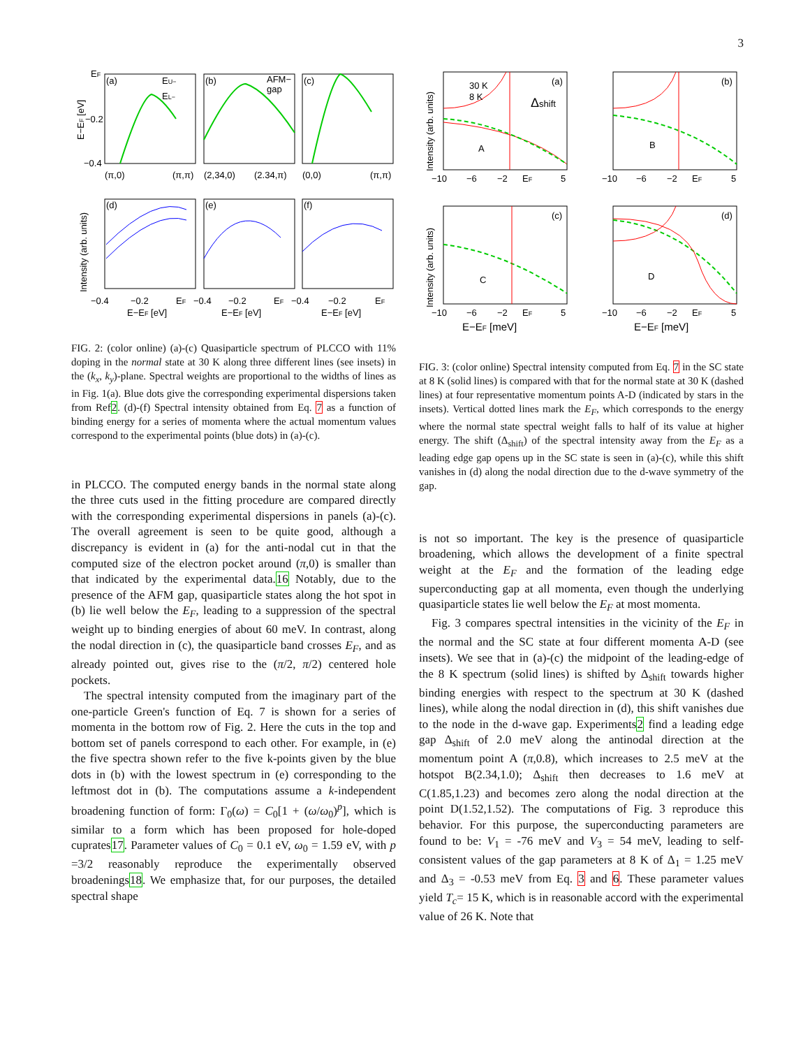3
(a)
(b)
(c)
(d)
(e)
(f)
(π,0)
(π,π)
(2,34,0)
(2.34,π)
(0,0)
(π,π)
−0.4
−0.2
EF
−0.4
−0.2
EF
−0.4
−0.2
EF
E−EF [eV]
E−EF [eV]
E−EF [eV]
EU−
EL−
AFM−
gap
EF
−0.2
−0.4
E−EF [eV]
Intensity (arb. units)
FIG. 2: (color online) (a)-(c) Quasiparticle spectrum of PLCCO with 11% doping in the normal state at 30 K along three different lines (see insets) in the (k<sub>x</sub>, k<sub>y</sub>)-plane. Spectral weights are proportional to the widths of lines as in Fig. 1(a). Blue dots give the corresponding experimental dispersions taken from Ref2. (d)-(f) Spectral intensity obtained from Eq. 7 as a function of binding energy for a series of momenta where the actual momentum values correspond to the experimental points (blue dots) in (a)-(c).
in PLCCO. The computed energy bands in the normal state along the three cuts used in the fitting procedure are compared directly with the corresponding experimental dispersions in panels (a)-(c). The overall agreement is seen to be quite good, although a discrepancy is evident in (a) for the anti-nodal cut in that the computed size of the electron pocket around (π,0) is smaller than that indicated by the experimental data.16 Notably, due to the presence of the AFM gap, quasiparticle states along the hot spot in (b) lie well below the E<sub>F</sub>, leading to a suppression of the spectral weight up to binding energies of about 60 meV. In contrast, along the nodal direction in (c), the quasiparticle band crosses E<sub>F</sub>, and as already pointed out, gives rise to the (π/2, π/2) centered hole pockets.
The spectral intensity computed from the imaginary part of the one-particle Green's function of Eq. 7 is shown for a series of momenta in the bottom row of Fig. 2. Here the cuts in the top and bottom set of panels correspond to each other. For example, in (e) the five spectra shown refer to the five k-points given by the blue dots in (b) with the lowest spectrum in (e) corresponding to the leftmost dot in (b). The computations assume a k-independent broadening function of form: Γ<sub>0</sub>(ω) = C<sub>0</sub>[1 + (ω/ω<sub>0</sub>)<sup>p</sup>], which is similar to a form which has been proposed for hole-doped cuprates17. Parameter values of C<sub>0</sub> = 0.1 eV, ω<sub>0</sub> = 1.59 eV, with p =3/2 reasonably reproduce the experimentally observed broadenings18. We emphasize that, for our purposes, the detailed spectral shape
(a)
(b)
(c)
(d)
30 K
8 K
Δshift
A
B
C
D
−10
−6
−2
EF
5
−10
−6
−2
EF
5
−10
−6
−2
EF
5
−10
−6
−2
EF
5
E−EF [meV]
E−EF [meV]
Intensity (arb. units)
Intensity (arb. units)
FIG. 3: (color online) Spectral intensity computed from Eq. 7 in the SC state at 8 K (solid lines) is compared with that for the normal state at 30 K (dashed lines) at four representative momentum points A-D (indicated by stars in the insets). Vertical dotted lines mark the E<sub>F</sub>, which corresponds to the energy where the normal state spectral weight falls to half of its value at higher energy. The shift (Δ<sub>shift</sub>) of the spectral intensity away from the E<sub>F</sub> as a leading edge gap opens up in the SC state is seen in (a)-(c), while this shift vanishes in (d) along the nodal direction due to the d-wave symmetry of the gap.
is not so important. The key is the presence of quasiparticle broadening, which allows the development of a finite spectral weight at the E<sub>F</sub> and the formation of the leading edge superconducting gap at all momenta, even though the underlying quasiparticle states lie well below the E<sub>F</sub> at most momenta.
Fig. 3 compares spectral intensities in the vicinity of the E<sub>F</sub> in the normal and the SC state at four different momenta A-D (see insets). We see that in (a)-(c) the midpoint of the leading-edge of the 8 K spectrum (solid lines) is shifted by Δ<sub>shift</sub> towards higher binding energies with respect to the spectrum at 30 K (dashed lines), while along the nodal direction in (d), this shift vanishes due to the node in the d-wave gap. Experiments2 find a leading edge gap Δ<sub>shift</sub> of 2.0 meV along the antinodal direction at the momentum point A (π,0.8), which increases to 2.5 meV at the hotspot B(2.34,1.0); Δ<sub>shift</sub> then decreases to 1.6 meV at C(1.85,1.23) and becomes zero along the nodal direction at the point D(1.52,1.52). The computations of Fig. 3 reproduce this behavior. For this purpose, the superconducting parameters are found to be: V<sub>1</sub> = -76 meV and V<sub>3</sub> = 54 meV, leading to self-consistent values of the gap parameters at 8 K of Δ<sub>1</sub> = 1.25 meV and Δ<sub>3</sub> = -0.53 meV from Eq. 3 and 6. These parameter values yield T<sub>c</sub>= 15 K, which is in reasonable accord with the experimental value of 26 K. Note that